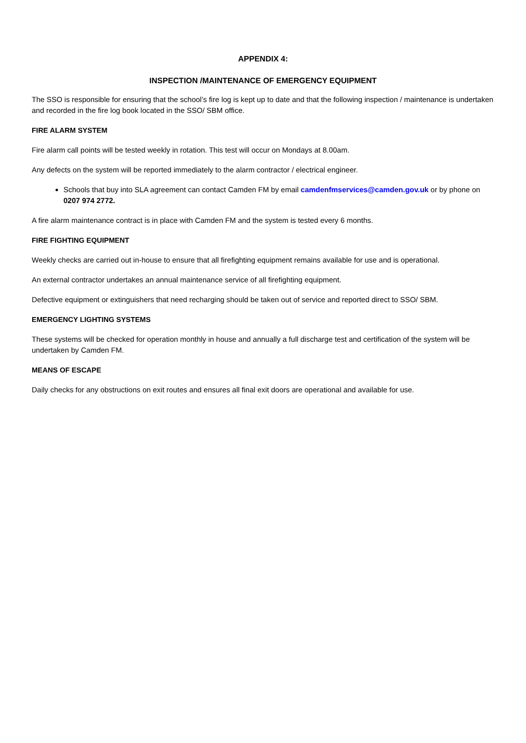APPENDIX 4:
INSPECTION /MAINTENANCE OF EMERGENCY EQUIPMENT
The SSO is responsible for ensuring that the school’s fire log is kept up to date and that the following inspection / maintenance is undertaken and recorded in the fire log book located in the SSO/ SBM office.
FIRE ALARM SYSTEM
Fire alarm call points will be tested weekly in rotation. This test will occur on Mondays at 8.00am.
Any defects on the system will be reported immediately to the alarm contractor / electrical engineer.
Schools that buy into SLA agreement can contact Camden FM by email camdenfmservices@camden.gov.uk or by phone on 0207 974 2772.
A fire alarm maintenance contract is in place with Camden FM and the system is tested every 6 months.
FIRE FIGHTING EQUIPMENT
Weekly checks are carried out in-house to ensure that all firefighting equipment remains available for use and is operational.
An external contractor undertakes an annual maintenance service of all firefighting equipment.
Defective equipment or extinguishers that need recharging should be taken out of service and reported direct to SSO/ SBM.
EMERGENCY LIGHTING SYSTEMS
These systems will be checked for operation monthly in house and annually a full discharge test and certification of the system will be undertaken by Camden FM.
MEANS OF ESCAPE
Daily checks for any obstructions on exit routes and ensures all final exit doors are operational and available for use.